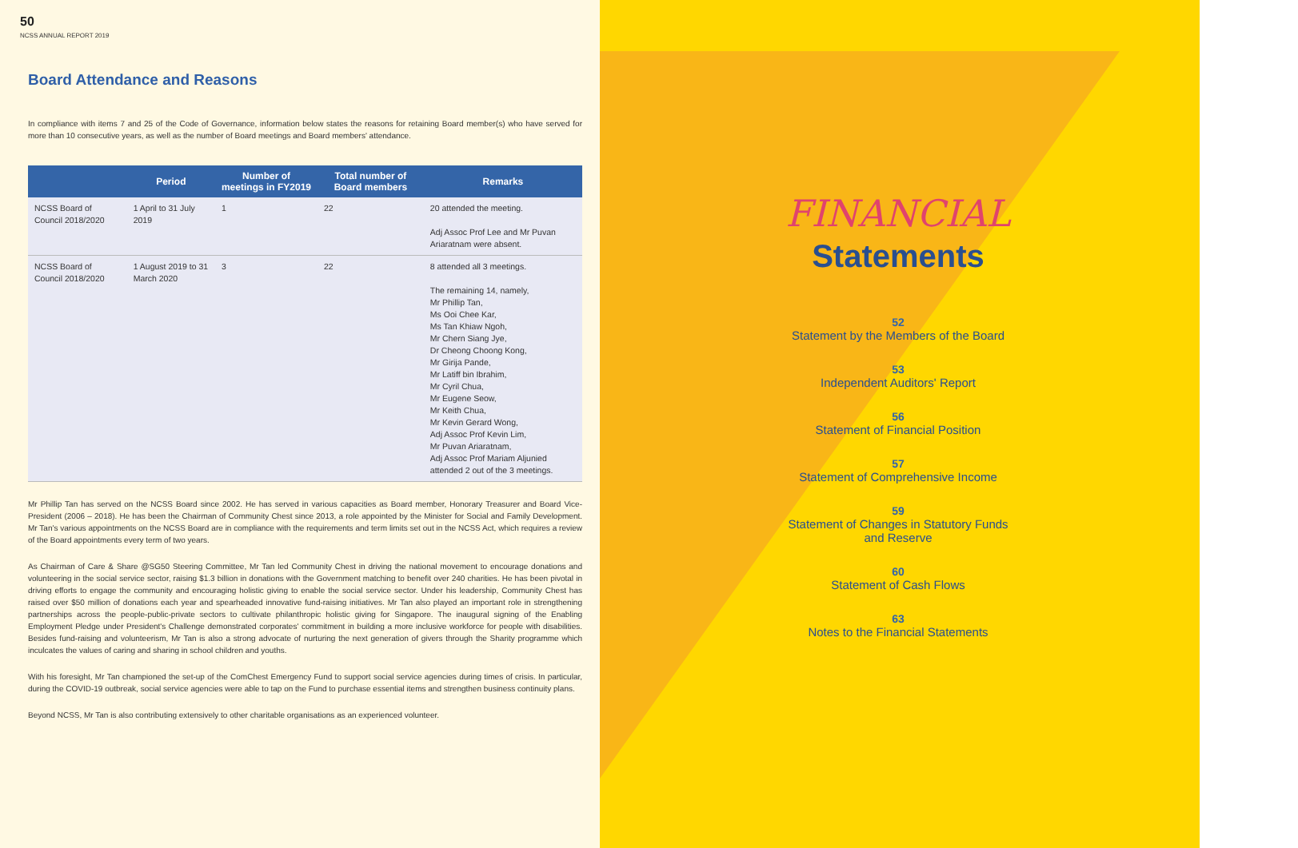50
NCSS ANNUAL REPORT 2019
Board Attendance and Reasons
In compliance with items 7 and 25 of the Code of Governance, information below states the reasons for retaining Board member(s) who have served for more than 10 consecutive years, as well as the number of Board meetings and Board members' attendance.
| | Period | Number of meetings in FY2019 | Total number of Board members | Remarks |
| --- | --- | --- | --- | --- |
| NCSS Board of Council 2018/2020 | 1 April to 31 July 2019 | 1 | 22 | 20 attended the meeting. Adj Assoc Prof Lee and Mr Puvan Ariaratnam were absent. |
| NCSS Board of Council 2018/2020 | 1 August 2019 to 31 March 2020 | 3 | 22 | 8 attended all 3 meetings. The remaining 14, namely, Mr Phillip Tan, Ms Ooi Chee Kar, Ms Tan Khiaw Ngoh, Mr Chern Siang Jye, Dr Cheong Choong Kong, Mr Girija Pande, Mr Latiff bin Ibrahim, Mr Cyril Chua, Mr Eugene Seow, Mr Keith Chua, Mr Kevin Gerard Wong, Adj Assoc Prof Kevin Lim, Mr Puvan Ariaratnam, Adj Assoc Prof Mariam Aljunied attended 2 out of the 3 meetings. |
Mr Phillip Tan has served on the NCSS Board since 2002. He has served in various capacities as Board member, Honorary Treasurer and Board Vice-President (2006 – 2018). He has been the Chairman of Community Chest since 2013, a role appointed by the Minister for Social and Family Development. Mr Tan's various appointments on the NCSS Board are in compliance with the requirements and term limits set out in the NCSS Act, which requires a review of the Board appointments every term of two years.
As Chairman of Care & Share @SG50 Steering Committee, Mr Tan led Community Chest in driving the national movement to encourage donations and volunteering in the social service sector, raising $1.3 billion in donations with the Government matching to benefit over 240 charities. He has been pivotal in driving efforts to engage the community and encouraging holistic giving to enable the social service sector. Under his leadership, Community Chest has raised over $50 million of donations each year and spearheaded innovative fund-raising initiatives. Mr Tan also played an important role in strengthening partnerships across the people-public-private sectors to cultivate philanthropic holistic giving for Singapore. The inaugural signing of the Enabling Employment Pledge under President's Challenge demonstrated corporates' commitment in building a more inclusive workforce for people with disabilities. Besides fund-raising and volunteerism, Mr Tan is also a strong advocate of nurturing the next generation of givers through the Sharity programme which inculcates the values of caring and sharing in school children and youths.
With his foresight, Mr Tan championed the set-up of the ComChest Emergency Fund to support social service agencies during times of crisis. In particular, during the COVID-19 outbreak, social service agencies were able to tap on the Fund to purchase essential items and strengthen business continuity plans.
Beyond NCSS, Mr Tan is also contributing extensively to other charitable organisations as an experienced volunteer.
FINANCIAL
Statements
52
Statement by the Members of the Board
53
Independent Auditors' Report
56
Statement of Financial Position
57
Statement of Comprehensive Income
59
Statement of Changes in Statutory Funds
and Reserve
60
Statement of Cash Flows
63
Notes to the Financial Statements